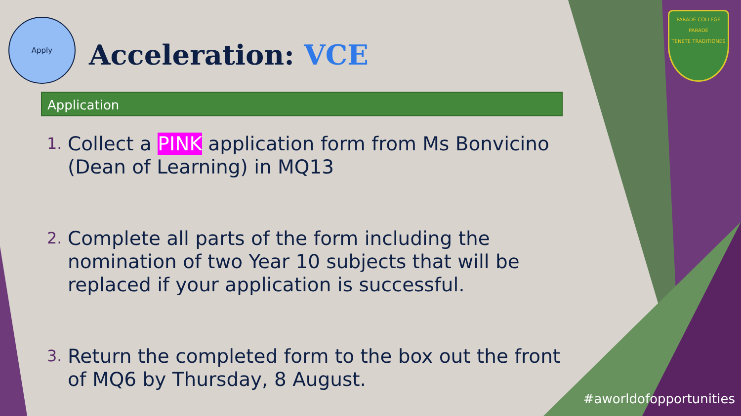Apply
Acceleration: VCE
PARADE COLLEGE
PARADE
TENETE TRADITIONES
Application
1.
Collect a PINK application form from Ms Bonvicino (Dean of Learning) in MQ13
2.
Complete all parts of the form including the nomination of two Year 10 subjects that will be replaced if your application is successful.
3.
Return the completed form to the box out the front of MQ6 by Thursday, 8 August.
#aworldofopportunities